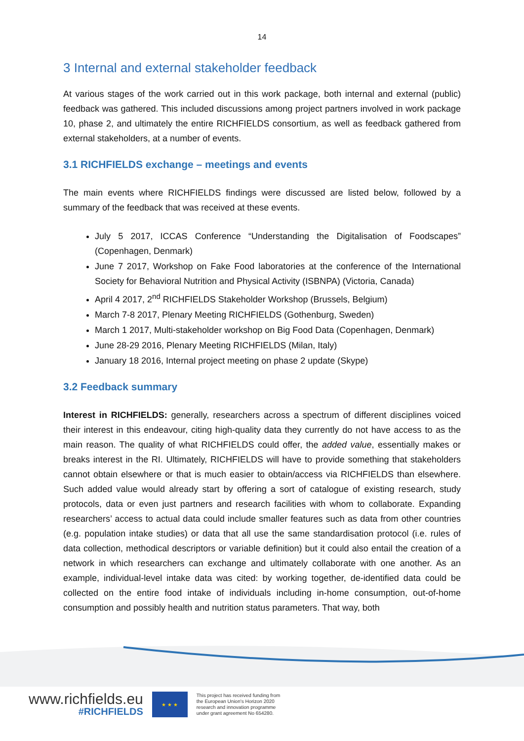14
3 Internal and external stakeholder feedback
At various stages of the work carried out in this work package, both internal and external (public) feedback was gathered. This included discussions among project partners involved in work package 10, phase 2, and ultimately the entire RICHFIELDS consortium, as well as feedback gathered from external stakeholders, at a number of events.
3.1 RICHFIELDS exchange – meetings and events
The main events where RICHFIELDS findings were discussed are listed below, followed by a summary of the feedback that was received at these events.
July 5 2017, ICCAS Conference “Understanding the Digitalisation of Foodscapes” (Copenhagen, Denmark)
June 7 2017, Workshop on Fake Food laboratories at the conference of the International Society for Behavioral Nutrition and Physical Activity (ISBNPA) (Victoria, Canada)
April 4 2017, 2<sup>nd</sup> RICHFIELDS Stakeholder Workshop (Brussels, Belgium)
March 7-8 2017, Plenary Meeting RICHFIELDS (Gothenburg, Sweden)
March 1 2017, Multi-stakeholder workshop on Big Food Data (Copenhagen, Denmark)
June 28-29 2016, Plenary Meeting RICHFIELDS (Milan, Italy)
January 18 2016, Internal project meeting on phase 2 update (Skype)
3.2 Feedback summary
Interest in RICHFIELDS: generally, researchers across a spectrum of different disciplines voiced their interest in this endeavour, citing high-quality data they currently do not have access to as the main reason. The quality of what RICHFIELDS could offer, the added value, essentially makes or breaks interest in the RI. Ultimately, RICHFIELDS will have to provide something that stakeholders cannot obtain elsewhere or that is much easier to obtain/access via RICHFIELDS than elsewhere. Such added value would already start by offering a sort of catalogue of existing research, study protocols, data or even just partners and research facilities with whom to collaborate. Expanding researchers’ access to actual data could include smaller features such as data from other countries (e.g. population intake studies) or data that all use the same standardisation protocol (i.e. rules of data collection, methodical descriptors or variable definition) but it could also entail the creation of a network in which researchers can exchange and ultimately collaborate with one another. As an example, individual-level intake data was cited: by working together, de-identified data could be collected on the entire food intake of individuals including in-home consumption, out-of-home consumption and possibly health and nutrition status parameters. That way, both
www.richfields.eu
#RICHFIELDS
★ ★ ★
This project has received funding from
the European Union's Horizon 2020
research and innovation programme
under grant agreement No 654280.